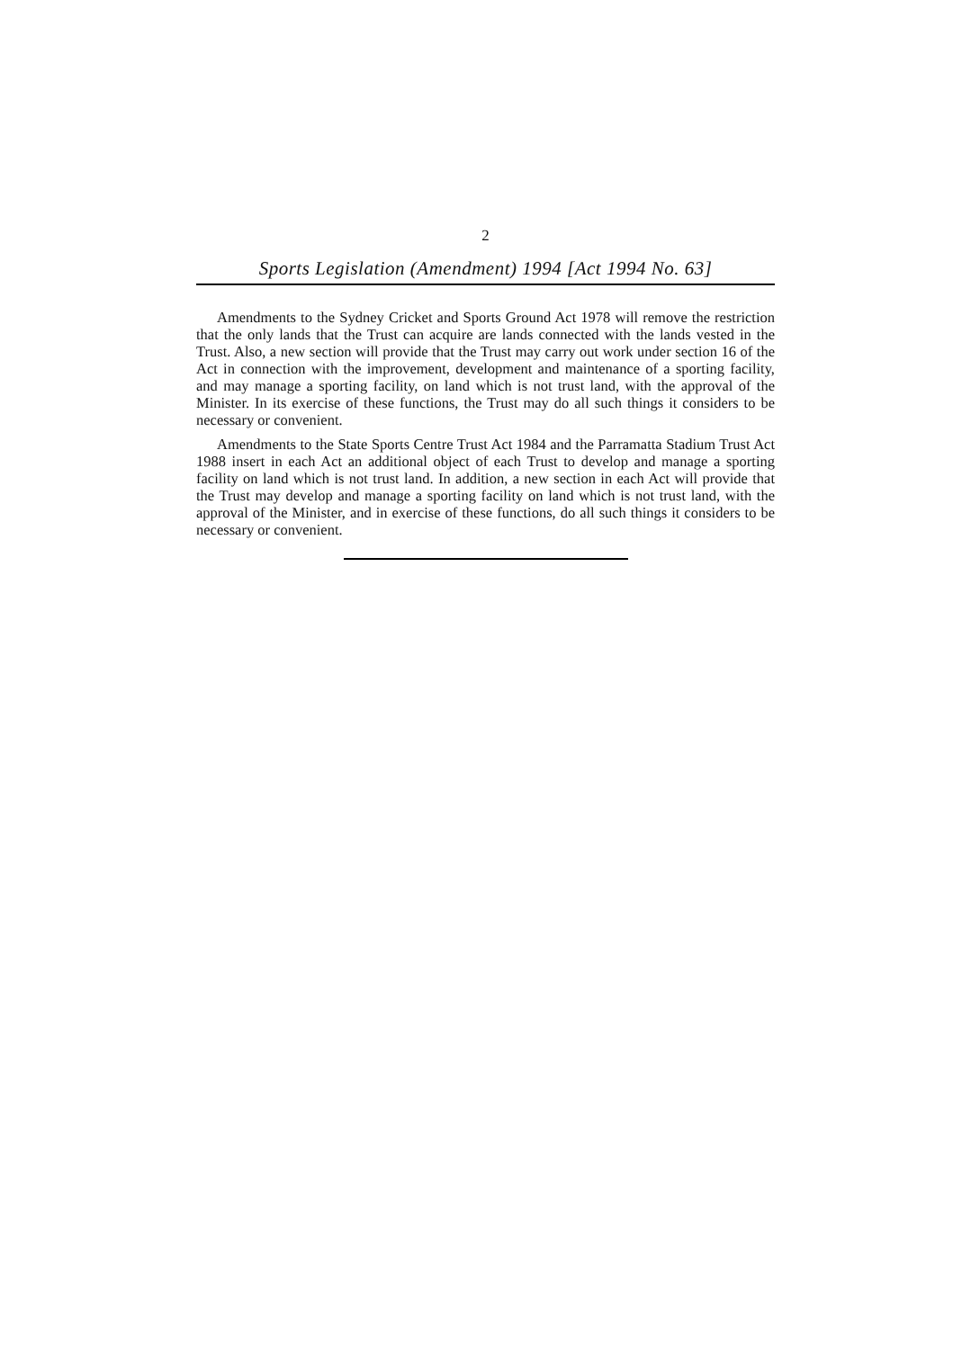2
Sports Legislation (Amendment) 1994 [Act 1994 No. 63]
Amendments to the Sydney Cricket and Sports Ground Act 1978 will remove the restriction that the only lands that the Trust can acquire are lands connected with the lands vested in the Trust. Also, a new section will provide that the Trust may carry out work under section 16 of the Act in connection with the improvement, development and maintenance of a sporting facility, and may manage a sporting facility, on land which is not trust land, with the approval of the Minister. In its exercise of these functions, the Trust may do all such things it considers to be necessary or convenient.
Amendments to the State Sports Centre Trust Act 1984 and the Parramatta Stadium Trust Act 1988 insert in each Act an additional object of each Trust to develop and manage a sporting facility on land which is not trust land. In addition, a new section in each Act will provide that the Trust may develop and manage a sporting facility on land which is not trust land, with the approval of the Minister, and in exercise of these functions, do all such things it considers to be necessary or convenient.